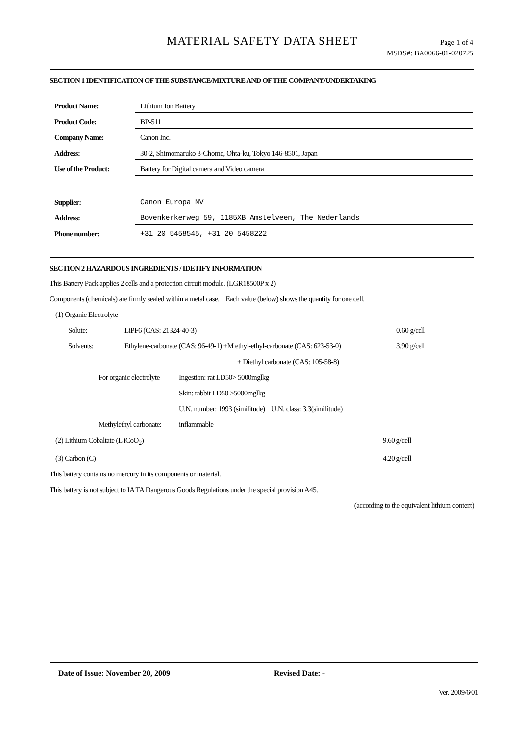MATERIAL SAFETY DATA SHEET Page 1 of 4
MSDS#: BA0066-01-020725
SECTION 1 IDENTIFICATION OF THE SUBSTANCE/MIXTURE AND OF THE COMPANY/UNDERTAKING
| Product Name: | Lithium Ion Battery |
| Product Code: | BP-511 |
| Company Name: | Canon Inc. |
| Address: | 30-2, Shimomaruko 3-Chome, Ohta-ku, Tokyo 146-8501, Japan |
| Use of the Product: | Battery for Digital camera and Video camera |
| Supplier: | Canon Europa NV |
| Address: | Bovenkerkerweg 59, 1185XB Amstelveen, The Nederlands |
| Phone number: | +31 20 5458545, +31 20 5458222 |
SECTION 2 HAZARDOUS INGREDIENTS / IDETIFY INFORMATION
This Battery Pack applies 2 cells and a protection circuit module. (LGR18500P x 2)
Components (chemicals) are firmly sealed within a metal case. Each value (below) shows the quantity for one cell.
(1) Organic Electrolyte
Solute: LiPF6 (CAS: 21324-40-3) 0.60 g/cell
Solvents: Ethylene-carbonate (CAS: 96-49-1) +M ethyl-ethyl-carbonate (CAS: 623-53-0) 3.90 g/cell
+ Diethyl carbonate (CAS: 105-58-8)
For organic electrolyte Ingestion: rat LD50> 5000mglkg
Skin: rabbit LD50 >5000mglkg
U.N. number: 1993 (similitude) U.N. class: 3.3(similitude)
Methylethyl carbonate: inflammable
(2) Lithium Cobaltate (L iCoO<sub>2</sub>) 9.60 g/cell
(3) Carbon (C) 4.20 g/cell
This battery contains no mercury in its components or material.
This battery is not subject to IA TA Dangerous Goods Regulations under the special provision A45.
(according to the equivalent lithium content)
Date of Issue: November 20, 2009 Revised Date: -
Ver. 2009/6/01